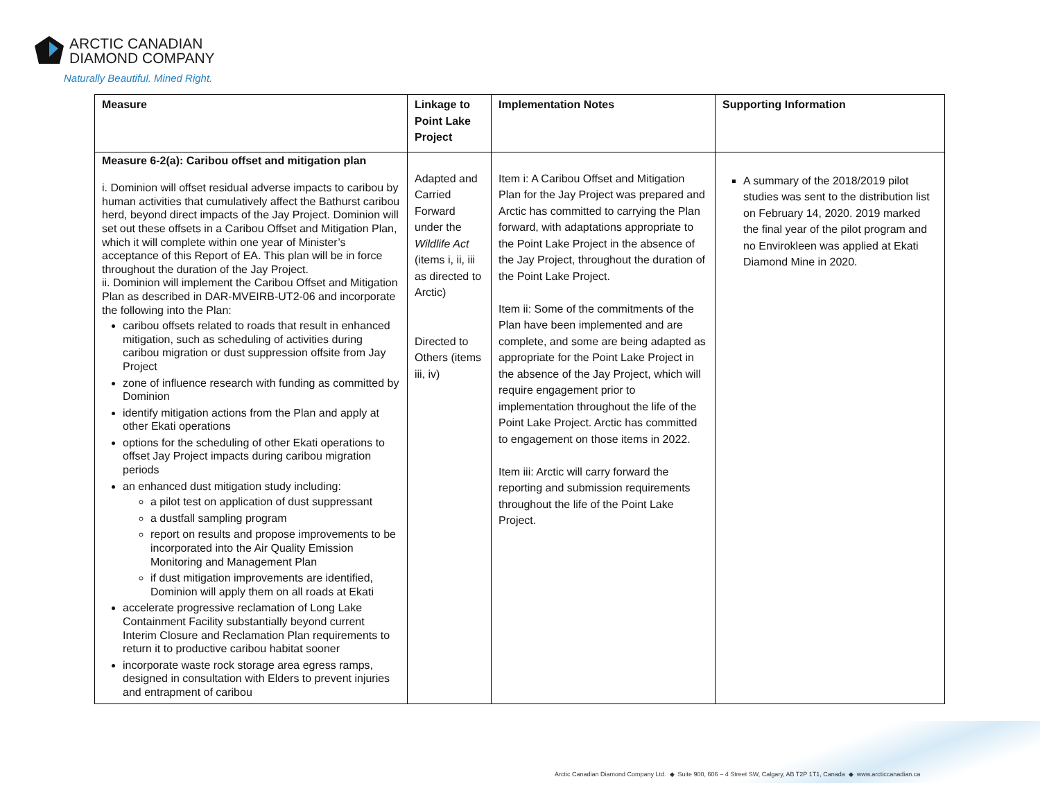ARCTIC CANADIAN
DIAMOND COMPANY
Naturally Beautiful. Mined Right.
| Measure | Linkage to Point Lake Project | Implementation Notes | Supporting Information |
| --- | --- | --- | --- |
| Measure 6-2(a): Caribou offset and mitigation plan i. Dominion will offset residual adverse impacts to caribou by human activities that cumulatively affect the Bathurst caribou herd, beyond direct impacts of the Jay Project. Dominion will set out these offsets in a Caribou Offset and Mitigation Plan, which it will complete within one year of Minister’s acceptance of this Report of EA. This plan will be in force throughout the duration of the Jay Project. ii. Dominion will implement the Caribou Offset and Mitigation Plan as described in DAR-MVEIRB-UT2-06 and incorporate the following into the Plan: caribou offsets related to roads that result in enhanced mitigation, such as scheduling of activities during caribou migration or dust suppression offsite from Jay Project zone of influence research with funding as committed by Dominion identify mitigation actions from the Plan and apply at other Ekati operations options for the scheduling of other Ekati operations to offset Jay Project impacts during caribou migration periods an enhanced dust mitigation study including: a pilot test on application of dust suppressant a dustfall sampling program report on results and propose improvements to be incorporated into the Air Quality Emission Monitoring and Management Plan if dust mitigation improvements are identified, Dominion will apply them on all roads at Ekati accelerate progressive reclamation of Long Lake Containment Facility substantially beyond current Interim Closure and Reclamation Plan requirements to return it to productive caribou habitat sooner incorporate waste rock storage area egress ramps, designed in consultation with Elders to prevent injuries and entrapment of caribou | Adapted and Carried Forward under the Wildlife Act (items i, ii, iii as directed to Arctic) Directed to Others (items iii, iv) | Item i: A Caribou Offset and Mitigation Plan for the Jay Project was prepared and Arctic has committed to carrying the Plan forward, with adaptations appropriate to the Point Lake Project in the absence of the Jay Project, throughout the duration of the Point Lake Project. Item ii: Some of the commitments of the Plan have been implemented and are complete, and some are being adapted as appropriate for the Point Lake Project in the absence of the Jay Project, which will require engagement prior to implementation throughout the life of the Point Lake Project. Arctic has committed to engagement on those items in 2022. Item iii: Arctic will carry forward the reporting and submission requirements throughout the life of the Point Lake Project. | A summary of the 2018/2019 pilot studies was sent to the distribution list on February 14, 2020. 2019 marked the final year of the pilot program and no Envirokleen was applied at Ekati Diamond Mine in 2020. |
Arctic Canadian Diamond Company Ltd. ◆ Suite 900, 606 – 4 Street SW, Calgary, AB T2P 1T1, Canada ◆ www.arcticcanadian.ca